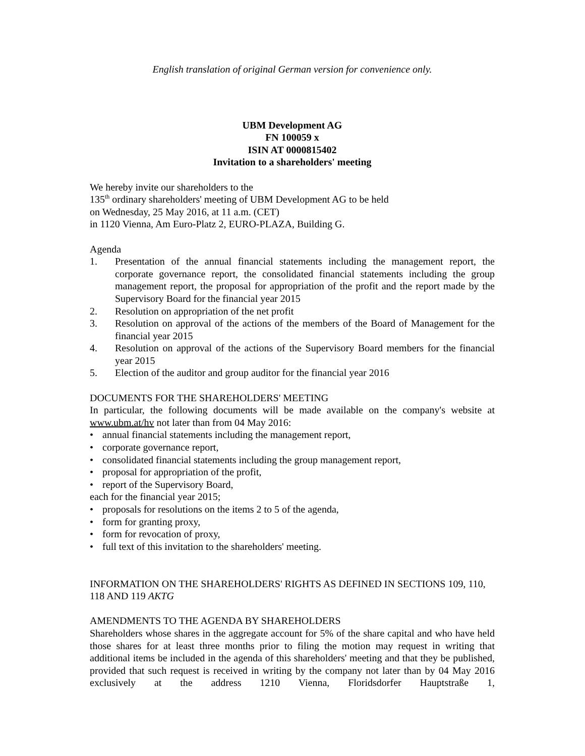English translation of original German version for convenience only.
UBM Development AG
FN 100059 x
ISIN AT 0000815402
Invitation to a shareholders' meeting
We hereby invite our shareholders to the
135<sup>th</sup> ordinary shareholders' meeting of UBM Development AG to be held
on Wednesday, 25 May 2016, at 11 a.m. (CET)
in 1120 Vienna, Am Euro-Platz 2, EURO-PLAZA, Building G.
Agenda
1. Presentation of the annual financial statements including the management report, the corporate governance report, the consolidated financial statements including the group management report, the proposal for appropriation of the profit and the report made by the Supervisory Board for the financial year 2015
2. Resolution on appropriation of the net profit
3. Resolution on approval of the actions of the members of the Board of Management for the financial year 2015
4. Resolution on approval of the actions of the Supervisory Board members for the financial year 2015
5. Election of the auditor and group auditor for the financial year 2016
DOCUMENTS FOR THE SHAREHOLDERS' MEETING
In particular, the following documents will be made available on the company's website at www.ubm.at/hv not later than from 04 May 2016:
• annual financial statements including the management report,
• corporate governance report,
• consolidated financial statements including the group management report,
• proposal for appropriation of the profit,
• report of the Supervisory Board,
each for the financial year 2015;
• proposals for resolutions on the items 2 to 5 of the agenda,
• form for granting proxy,
• form for revocation of proxy,
• full text of this invitation to the shareholders' meeting.
INFORMATION ON THE SHAREHOLDERS' RIGHTS AS DEFINED IN SECTIONS 109, 110, 118 AND 119 AKTG
AMENDMENTS TO THE AGENDA BY SHAREHOLDERS
Shareholders whose shares in the aggregate account for 5% of the share capital and who have held those shares for at least three months prior to filing the motion may request in writing that additional items be included in the agenda of this shareholders' meeting and that they be published, provided that such request is received in writing by the company not later than by 04 May 2016 exclusively at the address 1210 Vienna, Floridsdorfer Hauptstraße 1,